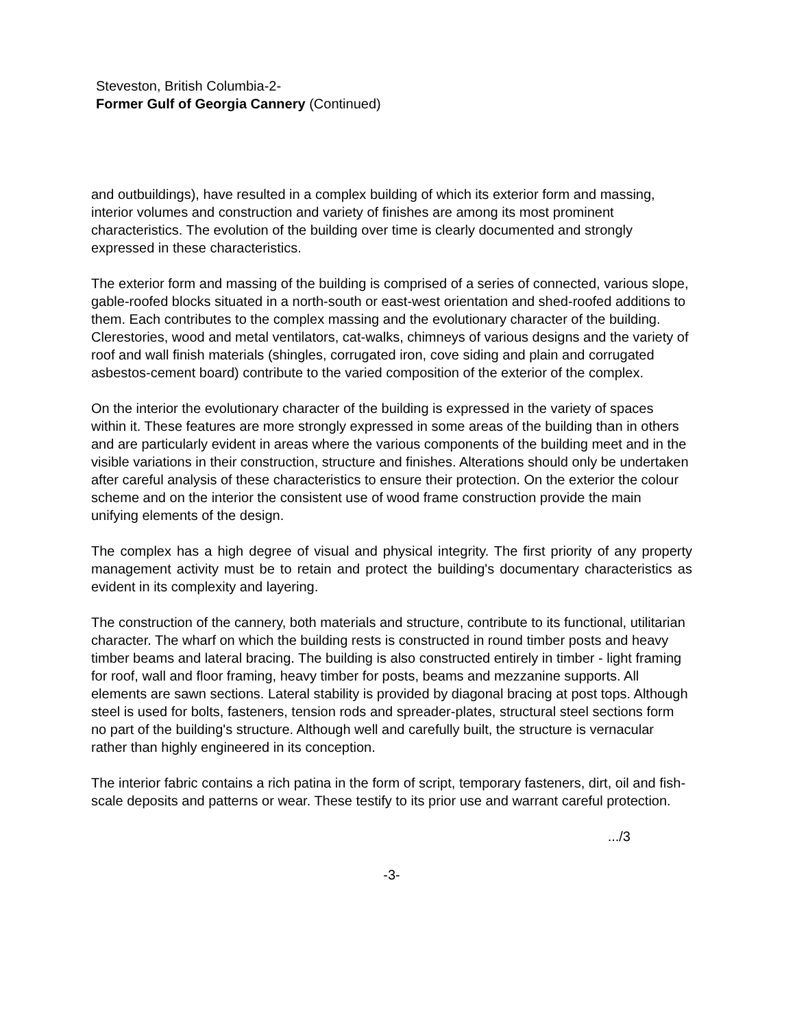Steveston, British Columbia-2-
Former Gulf of Georgia Cannery (Continued)
and outbuildings), have resulted in a complex building of which its exterior form and massing, interior volumes and construction and variety of finishes are among its most prominent characteristics. The evolution of the building over time is clearly documented and strongly expressed in these characteristics.
The exterior form and massing of the building is comprised of a series of connected, various slope, gable-roofed blocks situated in a north-south or east-west orientation and shed-roofed additions to them. Each contributes to the complex massing and the evolutionary character of the building. Clerestories, wood and metal ventilators, cat-walks, chimneys of various designs and the variety of roof and wall finish materials (shingles, corrugated iron, cove siding and plain and corrugated asbestos-cement board) contribute to the varied composition of the exterior of the complex.
On the interior the evolutionary character of the building is expressed in the variety of spaces within it. These features are more strongly expressed in some areas of the building than in others and are particularly evident in areas where the various components of the building meet and in the visible variations in their construction, structure and finishes. Alterations should only be undertaken after careful analysis of these characteristics to ensure their protection. On the exterior the colour scheme and on the interior the consistent use of wood frame construction provide the main unifying elements of the design.
The complex has a high degree of visual and physical integrity. The first priority of any property management activity must be to retain and protect the building's documentary characteristics as evident in its complexity and layering.
The construction of the cannery, both materials and structure, contribute to its functional, utilitarian character. The wharf on which the building rests is constructed in round timber posts and heavy timber beams and lateral bracing. The building is also constructed entirely in timber - light framing for roof, wall and floor framing, heavy timber for posts, beams and mezzanine supports. All elements are sawn sections. Lateral stability is provided by diagonal bracing at post tops. Although steel is used for bolts, fasteners, tension rods and spreader-plates, structural steel sections form no part of the building's structure. Although well and carefully built, the structure is vernacular rather than highly engineered in its conception.
The interior fabric contains a rich patina in the form of script, temporary fasteners, dirt, oil and fish-scale deposits and patterns or wear. These testify to its prior use and warrant careful protection.
.../3
-3-